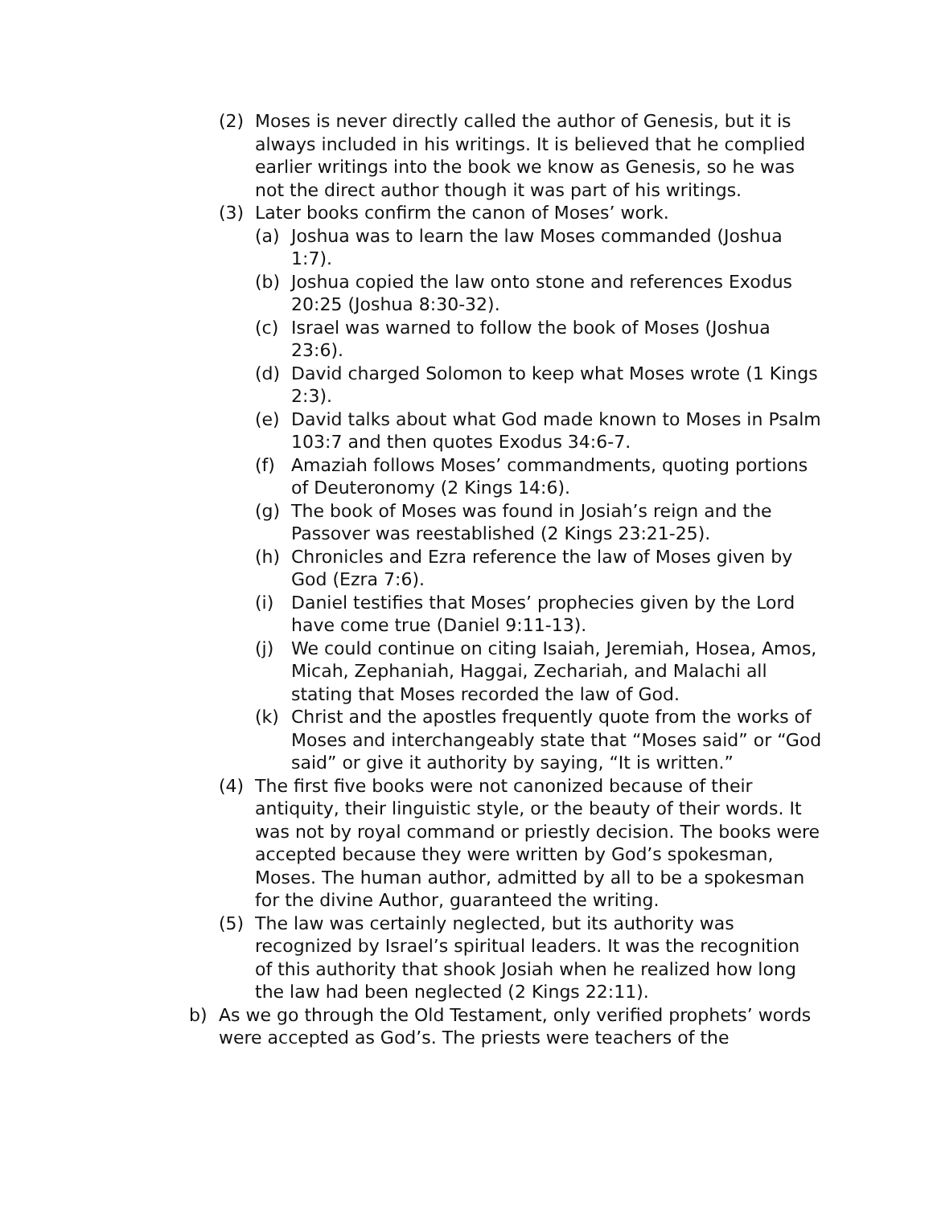(2) Moses is never directly called the author of Genesis, but it is always included in his writings. It is believed that he complied earlier writings into the book we know as Genesis, so he was not the direct author though it was part of his writings.
(3) Later books confirm the canon of Moses’ work.
(a) Joshua was to learn the law Moses commanded (Joshua 1:7).
(b) Joshua copied the law onto stone and references Exodus 20:25 (Joshua 8:30-32).
(c) Israel was warned to follow the book of Moses (Joshua 23:6).
(d) David charged Solomon to keep what Moses wrote (1 Kings 2:3).
(e) David talks about what God made known to Moses in Psalm 103:7 and then quotes Exodus 34:6-7.
(f) Amaziah follows Moses’ commandments, quoting portions of Deuteronomy (2 Kings 14:6).
(g) The book of Moses was found in Josiah’s reign and the Passover was reestablished (2 Kings 23:21-25).
(h) Chronicles and Ezra reference the law of Moses given by God (Ezra 7:6).
(i) Daniel testifies that Moses’ prophecies given by the Lord have come true (Daniel 9:11-13).
(j) We could continue on citing Isaiah, Jeremiah, Hosea, Amos, Micah, Zephaniah, Haggai, Zechariah, and Malachi all stating that Moses recorded the law of God.
(k) Christ and the apostles frequently quote from the works of Moses and interchangeably state that “Moses said” or “God said” or give it authority by saying, “It is written.”
(4) The first five books were not canonized because of their antiquity, their linguistic style, or the beauty of their words. It was not by royal command or priestly decision. The books were accepted because they were written by God’s spokesman, Moses. The human author, admitted by all to be a spokesman for the divine Author, guaranteed the writing.
(5) The law was certainly neglected, but its authority was recognized by Israel’s spiritual leaders. It was the recognition of this authority that shook Josiah when he realized how long the law had been neglected (2 Kings 22:11).
b) As we go through the Old Testament, only verified prophets’ words were accepted as God’s. The priests were teachers of the